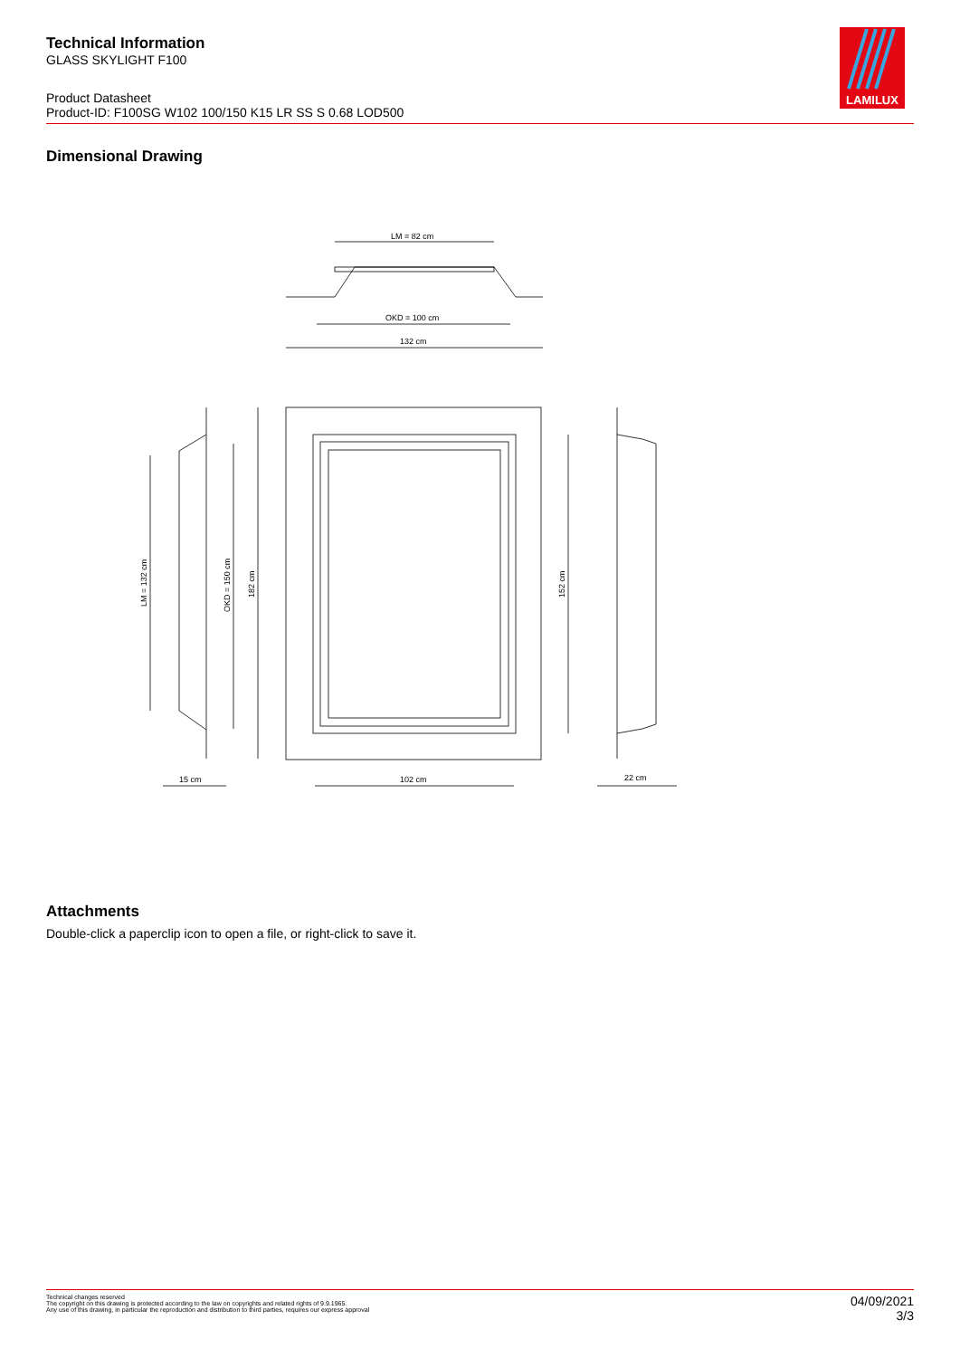Technical Information
GLASS SKYLIGHT F100
Product Datasheet
Product-ID: F100SG W102 100/150 K15 LR SS S 0.68 LOD500
LAMILUX
Dimensional Drawing
LM = 82 cm
OKD = 100 cm
132 cm
15 cm
102 cm
22 cm
LM = 132 cm
OKD = 150 cm
182 cm
152 cm
Attachments
Double-click a paperclip icon to open a file, or right-click to save it.
Technical changes reserved
The copyright on this drawing is protected according to the law on copyrights and related rights of 9.9.1965.
Any use of this drawing, in particular the reproduction and distribution to third parties, requires our express approval
04/09/2021
3/3